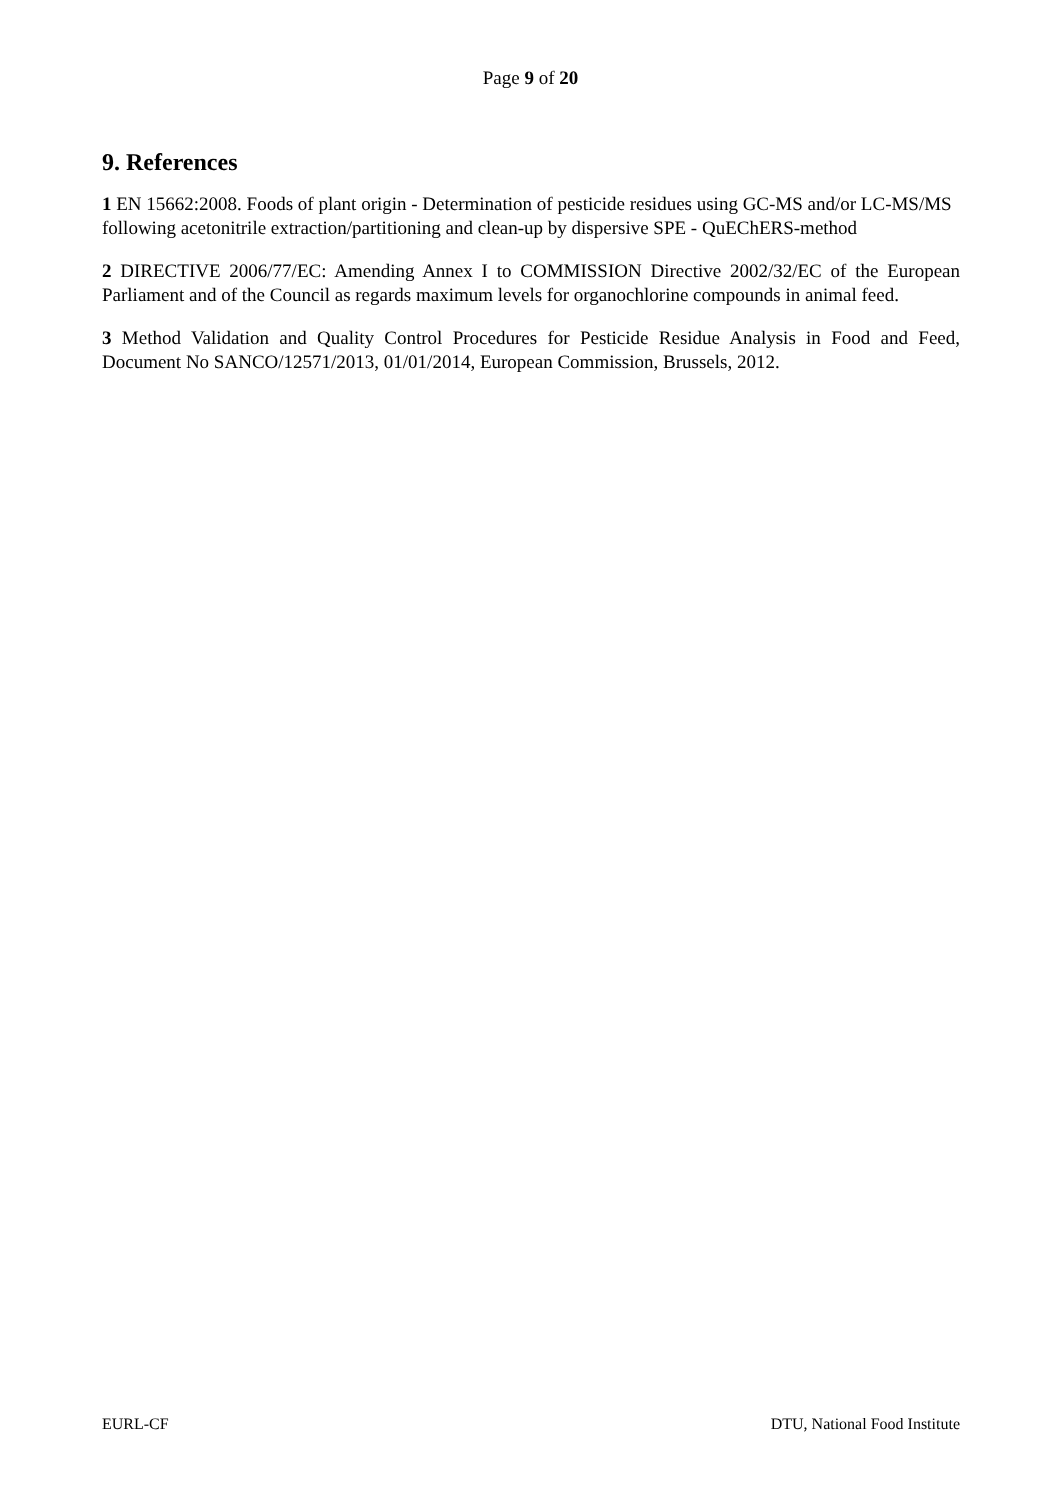Page 9 of 20
9. References
1 EN 15662:2008. Foods of plant origin - Determination of pesticide residues using GC-MS and/or LC-MS/MS following acetonitrile extraction/partitioning and clean-up by dispersive SPE - QuEChERS-method
2 DIRECTIVE 2006/77/EC: Amending Annex I to COMMISSION Directive 2002/32/EC of the European Parliament and of the Council as regards maximum levels for organochlorine compounds in animal feed.
3 Method Validation and Quality Control Procedures for Pesticide Residue Analysis in Food and Feed, Document No SANCO/12571/2013, 01/01/2014, European Commission, Brussels, 2012.
EURL-CF DTU, National Food Institute